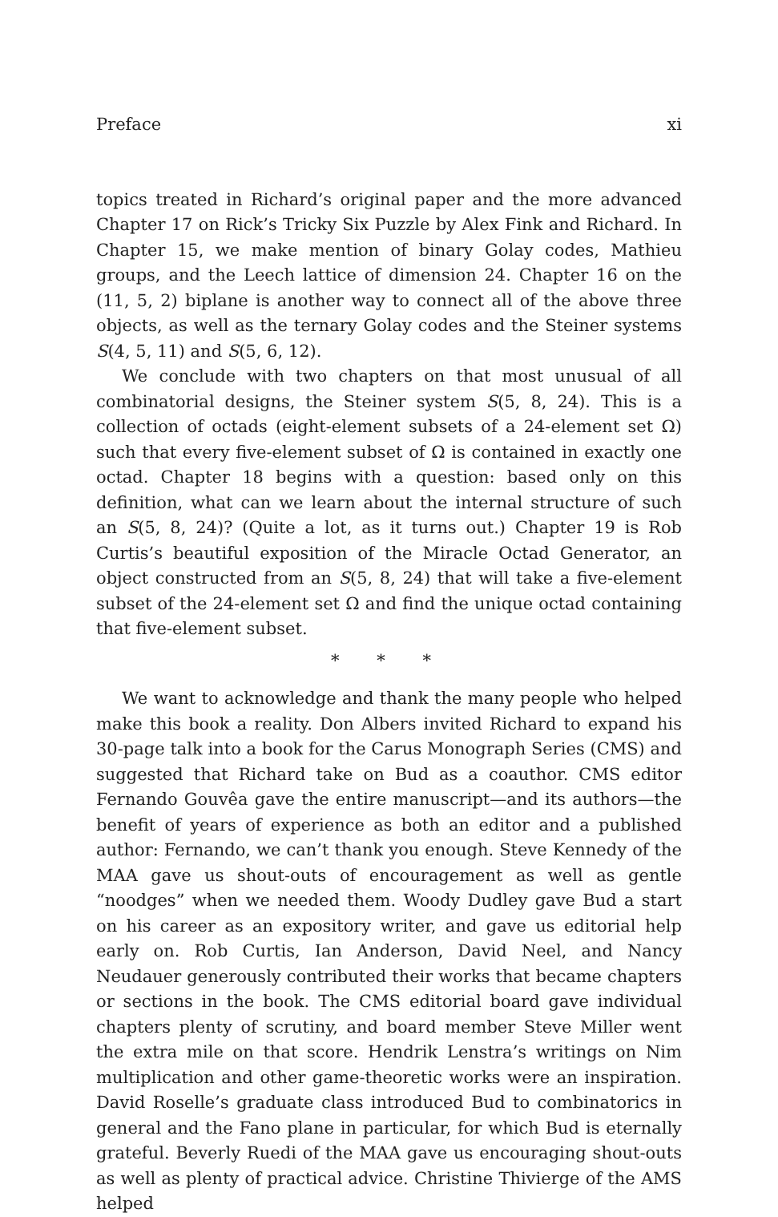Preface xi
topics treated in Richard’s original paper and the more advanced Chapter 17 on Rick’s Tricky Six Puzzle by Alex Fink and Richard. In Chapter 15, we make mention of binary Golay codes, Mathieu groups, and the Leech lattice of dimension 24. Chapter 16 on the (11, 5, 2) biplane is another way to connect all of the above three objects, as well as the ternary Golay codes and the Steiner systems S(4, 5, 11) and S(5, 6, 12).
We conclude with two chapters on that most unusual of all combinatorial designs, the Steiner system S(5, 8, 24). This is a collection of octads (eight-element subsets of a 24-element set Ω) such that every five-element subset of Ω is contained in exactly one octad. Chapter 18 begins with a question: based only on this definition, what can we learn about the internal structure of such an S(5, 8, 24)? (Quite a lot, as it turns out.) Chapter 19 is Rob Curtis’s beautiful exposition of the Miracle Octad Generator, an object constructed from an S(5, 8, 24) that will take a five-element subset of the 24-element set Ω and find the unique octad containing that five-element subset.
* * *
We want to acknowledge and thank the many people who helped make this book a reality. Don Albers invited Richard to expand his 30-page talk into a book for the Carus Monograph Series (CMS) and suggested that Richard take on Bud as a coauthor. CMS editor Fernando Gouvêa gave the entire manuscript—and its authors—the benefit of years of experience as both an editor and a published author: Fernando, we can’t thank you enough. Steve Kennedy of the MAA gave us shout-outs of encouragement as well as gentle “noodges” when we needed them. Woody Dudley gave Bud a start on his career as an expository writer, and gave us editorial help early on. Rob Curtis, Ian Anderson, David Neel, and Nancy Neudauer generously contributed their works that became chapters or sections in the book. The CMS editorial board gave individual chapters plenty of scrutiny, and board member Steve Miller went the extra mile on that score. Hendrik Lenstra’s writings on Nim multiplication and other game-theoretic works were an inspiration. David Roselle’s graduate class introduced Bud to combinatorics in general and the Fano plane in particular, for which Bud is eternally grateful. Beverly Ruedi of the MAA gave us encouraging shout-outs as well as plenty of practical advice. Christine Thivierge of the AMS helped